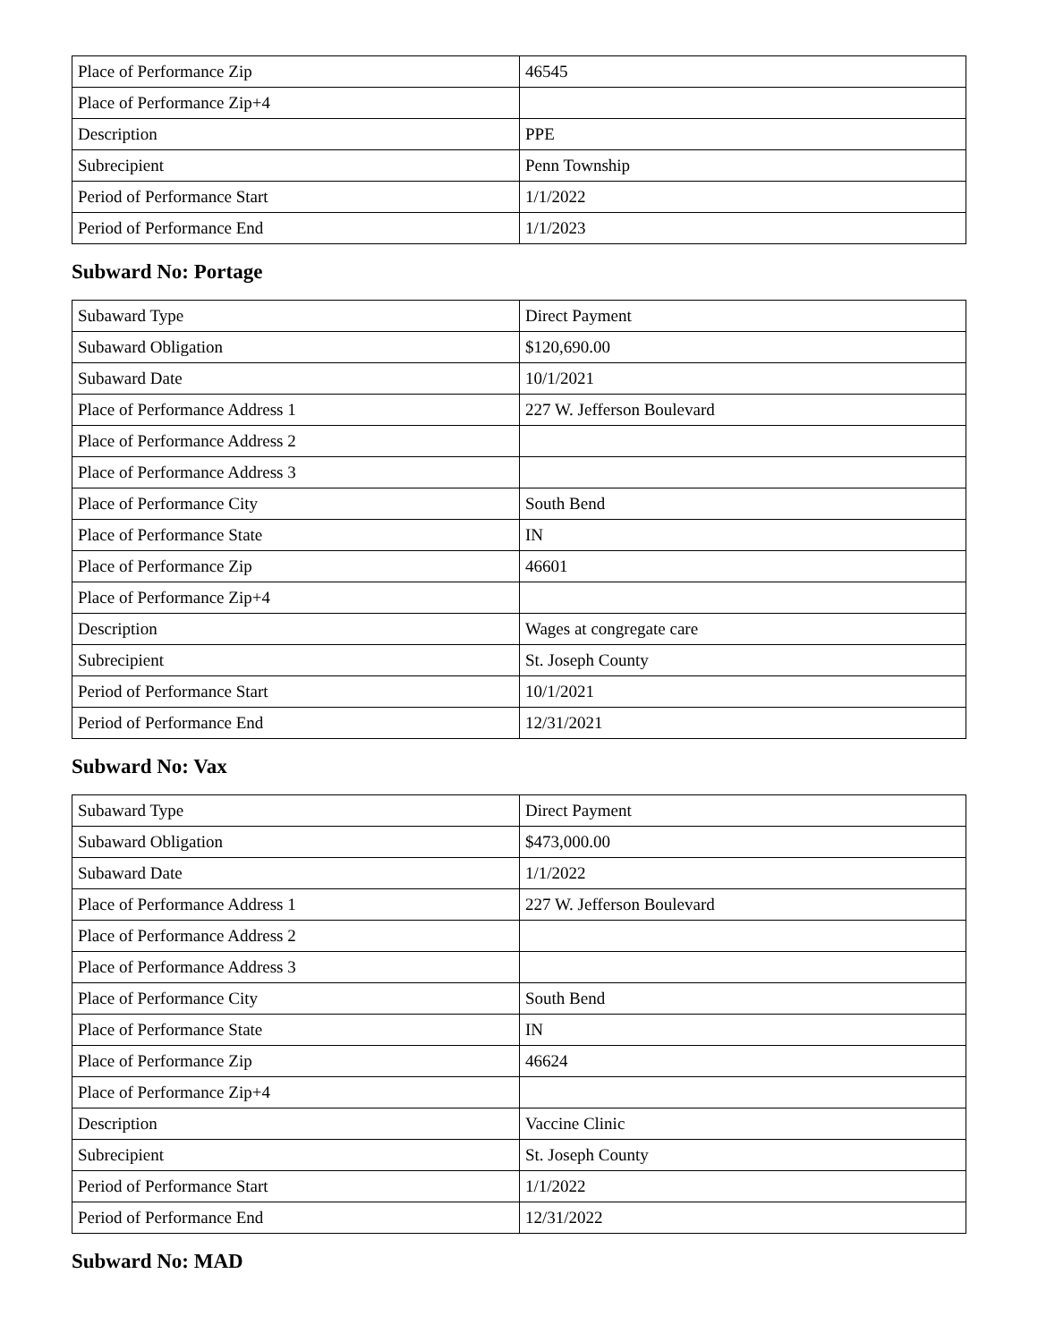| Place of Performance Zip | 46545 |
| Place of Performance Zip+4 | |
| Description | PPE |
| Subrecipient | Penn Township |
| Period of Performance Start | 1/1/2022 |
| Period of Performance End | 1/1/2023 |
Subward No: Portage
| Subaward Type | Direct Payment |
| Subaward Obligation | $120,690.00 |
| Subaward Date | 10/1/2021 |
| Place of Performance Address 1 | 227 W. Jefferson Boulevard |
| Place of Performance Address 2 | |
| Place of Performance Address 3 | |
| Place of Performance City | South Bend |
| Place of Performance State | IN |
| Place of Performance Zip | 46601 |
| Place of Performance Zip+4 | |
| Description | Wages at congregate care |
| Subrecipient | St. Joseph County |
| Period of Performance Start | 10/1/2021 |
| Period of Performance End | 12/31/2021 |
Subward No: Vax
| Subaward Type | Direct Payment |
| Subaward Obligation | $473,000.00 |
| Subaward Date | 1/1/2022 |
| Place of Performance Address 1 | 227 W. Jefferson Boulevard |
| Place of Performance Address 2 | |
| Place of Performance Address 3 | |
| Place of Performance City | South Bend |
| Place of Performance State | IN |
| Place of Performance Zip | 46624 |
| Place of Performance Zip+4 | |
| Description | Vaccine Clinic |
| Subrecipient | St. Joseph County |
| Period of Performance Start | 1/1/2022 |
| Period of Performance End | 12/31/2022 |
Subward No: MAD